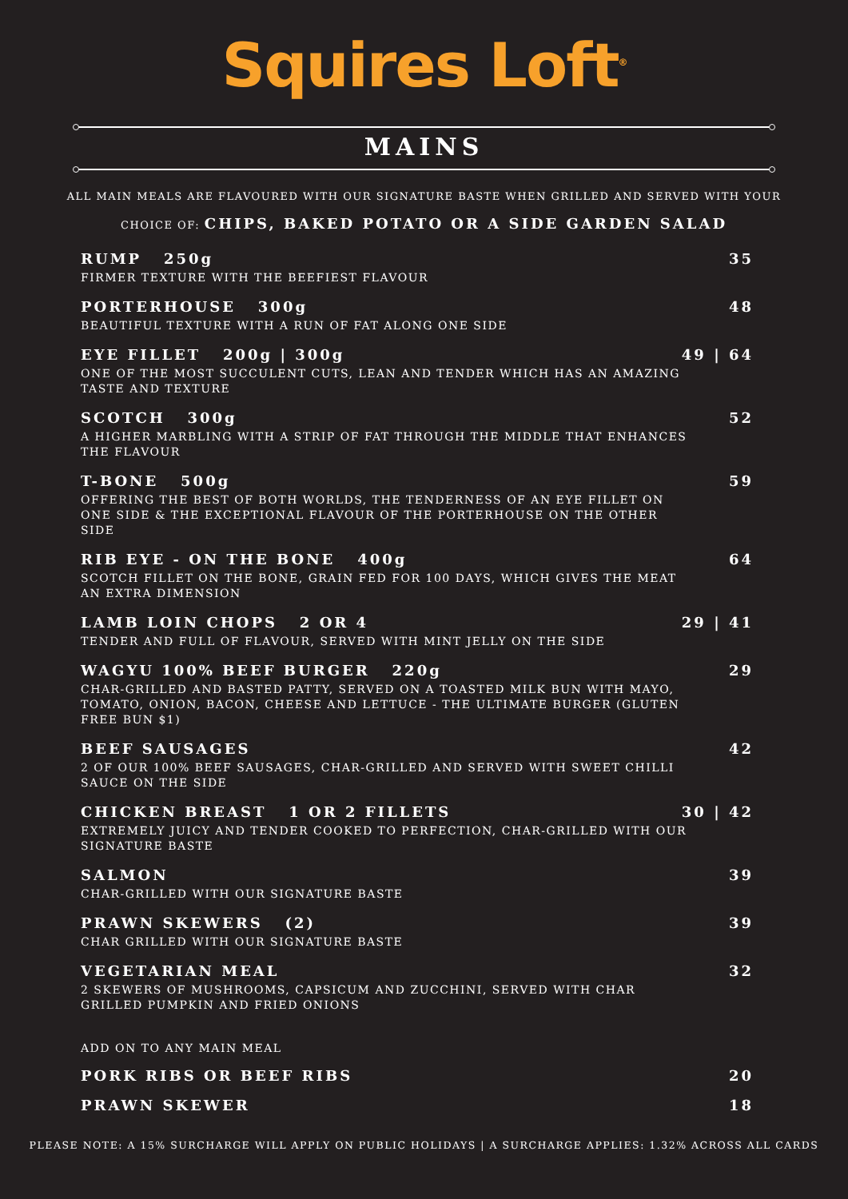Squires Loft<sup>®</sup>
MAINS
ALL MAIN MEALS ARE FLAVOURED WITH OUR SIGNATURE BASTE WHEN GRILLED AND SERVED WITH YOUR
CHOICE OF: CHIPS, BAKED POTATO OR A SIDE GARDEN SALAD
RUMP 250g 35
FIRMER TEXTURE WITH THE BEEFIEST FLAVOUR
PORTERHOUSE 300g 48
BEAUTIFUL TEXTURE WITH A RUN OF FAT ALONG ONE SIDE
EYE FILLET 200g | 300g 49 | 64
ONE OF THE MOST SUCCULENT CUTS, LEAN AND TENDER WHICH HAS AN AMAZING TASTE AND TEXTURE
SCOTCH 300g 52
A HIGHER MARBLING WITH A STRIP OF FAT THROUGH THE MIDDLE THAT ENHANCES THE FLAVOUR
T-BONE 500g 59
OFFERING THE BEST OF BOTH WORLDS, THE TENDERNESS OF AN EYE FILLET ON ONE SIDE & THE EXCEPTIONAL FLAVOUR OF THE PORTERHOUSE ON THE OTHER SIDE
RIB EYE - ON THE BONE 400g 64
SCOTCH FILLET ON THE BONE, GRAIN FED FOR 100 DAYS, WHICH GIVES THE MEAT AN EXTRA DIMENSION
LAMB LOIN CHOPS 2 OR 4 29 | 41
TENDER AND FULL OF FLAVOUR, SERVED WITH MINT JELLY ON THE SIDE
WAGYU 100% BEEF BURGER 220g 29
CHAR-GRILLED AND BASTED PATTY, SERVED ON A TOASTED MILK BUN WITH MAYO, TOMATO, ONION, BACON, CHEESE AND LETTUCE - THE ULTIMATE BURGER (GLUTEN FREE BUN $1)
BEEF SAUSAGES 42
2 OF OUR 100% BEEF SAUSAGES, CHAR-GRILLED AND SERVED WITH SWEET CHILLI SAUCE ON THE SIDE
CHICKEN BREAST 1 OR 2 FILLETS 30 | 42
EXTREMELY JUICY AND TENDER COOKED TO PERFECTION, CHAR-GRILLED WITH OUR SIGNATURE BASTE
SALMON 39
CHAR-GRILLED WITH OUR SIGNATURE BASTE
PRAWN SKEWERS (2) 39
CHAR GRILLED WITH OUR SIGNATURE BASTE
VEGETARIAN MEAL 32
2 SKEWERS OF MUSHROOMS, CAPSICUM AND ZUCCHINI, SERVED WITH CHAR GRILLED PUMPKIN AND FRIED ONIONS
ADD ON TO ANY MAIN MEAL
PORK RIBS OR BEEF RIBS 20
PRAWN SKEWER 18
PLEASE NOTE: A 15% SURCHARGE WILL APPLY ON PUBLIC HOLIDAYS | A SURCHARGE APPLIES: 1.32% ACROSS ALL CARDS